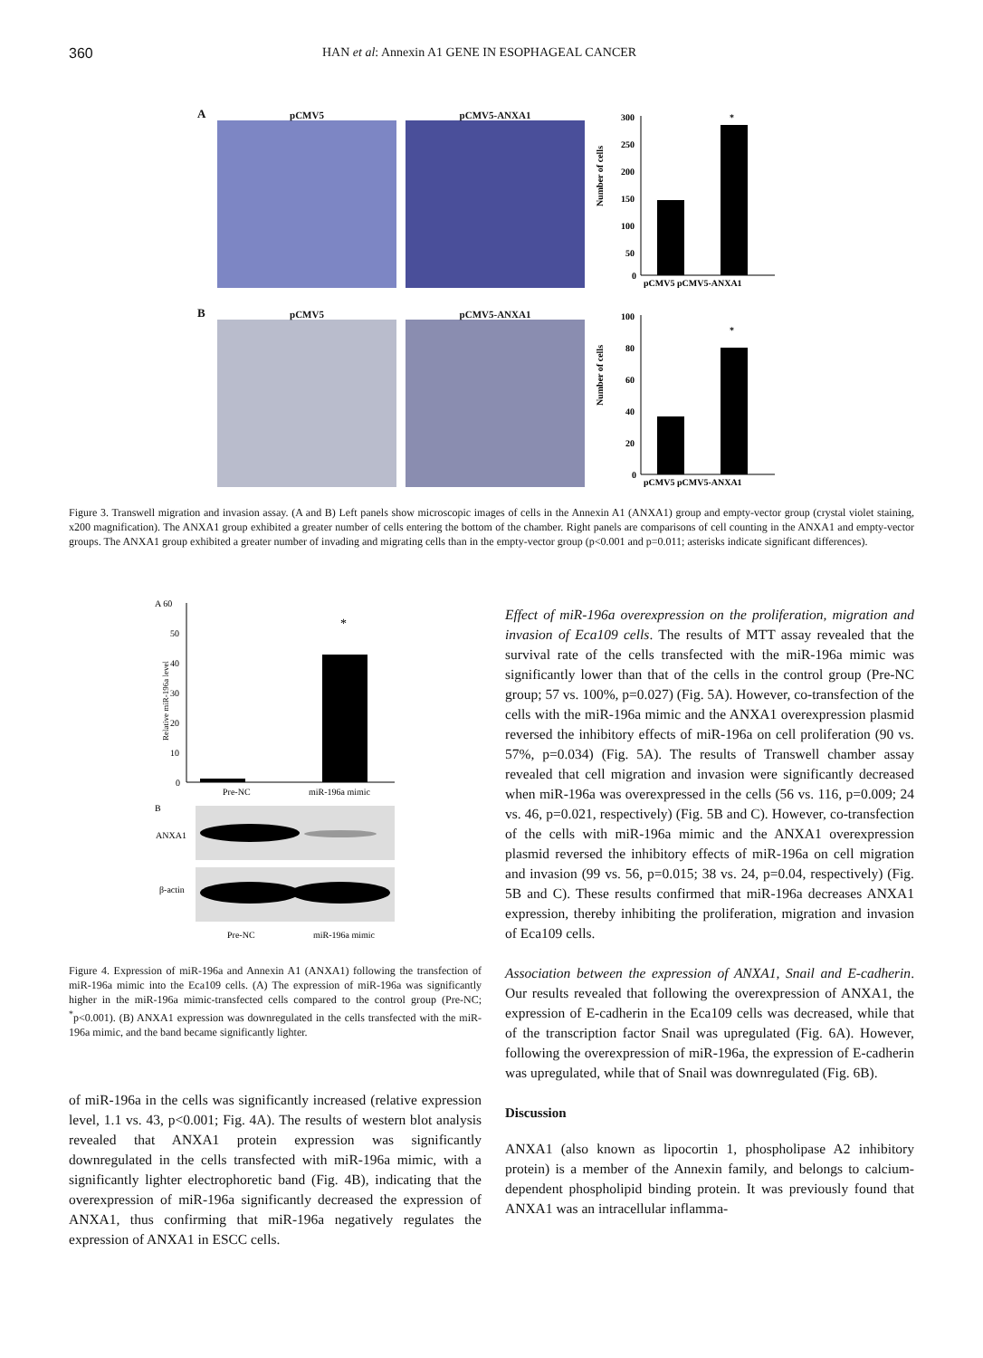360 HAN et al: Annexin A1 GENE IN ESOPHAGEAL CANCER
A
pCMV5
pCMV5-ANXA1
Number of cells
300
250
200
150
100
50
0
*
pCMV5 pCMV5-ANXA1
B
pCMV5
pCMV5-ANXA1
Number of cells
100
80
60
40
20
0
*
pCMV5 pCMV5-ANXA1
Figure 3. Transwell migration and invasion assay. (A and B) Left panels show microscopic images of cells in the Annexin A1 (ANXA1) group and empty-vector group (crystal violet staining, x200 magnification). The ANXA1 group exhibited a greater number of cells entering the bottom of the chamber. Right panels are comparisons of cell counting in the ANXA1 and empty-vector groups. The ANXA1 group exhibited a greater number of invading and migrating cells than in the empty-vector group (p<0.001 and p=0.011; asterisks indicate significant differences).
A 60
50
40
30
20
10
0
Relative miR-196a level
*
Pre-NC
miR-196a mimic
B
ANXA1
β-actin
Pre-NC
miR-196a mimic
Figure 4. Expression of miR-196a and Annexin A1 (ANXA1) following the transfection of miR-196a mimic into the Eca109 cells. (A) The expression of miR-196a was significantly higher in the miR-196a mimic-transfected cells compared to the control group (Pre-NC; <sup>*</sup>p<0.001). (B) ANXA1 expression was downregulated in the cells transfected with the miR-196a mimic, and the band became significantly lighter.
of miR-196a in the cells was significantly increased (relative expression level, 1.1 vs. 43, p<0.001; Fig. 4A). The results of western blot analysis revealed that ANXA1 protein expression was significantly downregulated in the cells transfected with miR-196a mimic, with a significantly lighter electrophoretic band (Fig. 4B), indicating that the overexpression of miR-196a significantly decreased the expression of ANXA1, thus confirming that miR-196a negatively regulates the expression of ANXA1 in ESCC cells.
Effect of miR-196a overexpression on the proliferation, migration and invasion of Eca109 cells. The results of MTT assay revealed that the survival rate of the cells transfected with the miR-196a mimic was significantly lower than that of the cells in the control group (Pre-NC group; 57 vs. 100%, p=0.027) (Fig. 5A). However, co-transfection of the cells with the miR-196a mimic and the ANXA1 overexpression plasmid reversed the inhibitory effects of miR-196a on cell proliferation (90 vs. 57%, p=0.034) (Fig. 5A). The results of Transwell chamber assay revealed that cell migration and invasion were significantly decreased when miR-196a was overexpressed in the cells (56 vs. 116, p=0.009; 24 vs. 46, p=0.021, respectively) (Fig. 5B and C). However, co-transfection of the cells with miR-196a mimic and the ANXA1 overexpression plasmid reversed the inhibitory effects of miR-196a on cell migration and invasion (99 vs. 56, p=0.015; 38 vs. 24, p=0.04, respectively) (Fig. 5B and C). These results confirmed that miR-196a decreases ANXA1 expression, thereby inhibiting the proliferation, migration and invasion of Eca109 cells.
Association between the expression of ANXA1, Snail and E-cadherin. Our results revealed that following the overexpression of ANXA1, the expression of E-cadherin in the Eca109 cells was decreased, while that of the transcription factor Snail was upregulated (Fig. 6A). However, following the overexpression of miR-196a, the expression of E-cadherin was upregulated, while that of Snail was downregulated (Fig. 6B).
Discussion
ANXA1 (also known as lipocortin 1, phospholipase A2 inhibitory protein) is a member of the Annexin family, and belongs to calcium-dependent phospholipid binding protein. It was previously found that ANXA1 was an intracellular inflamma-